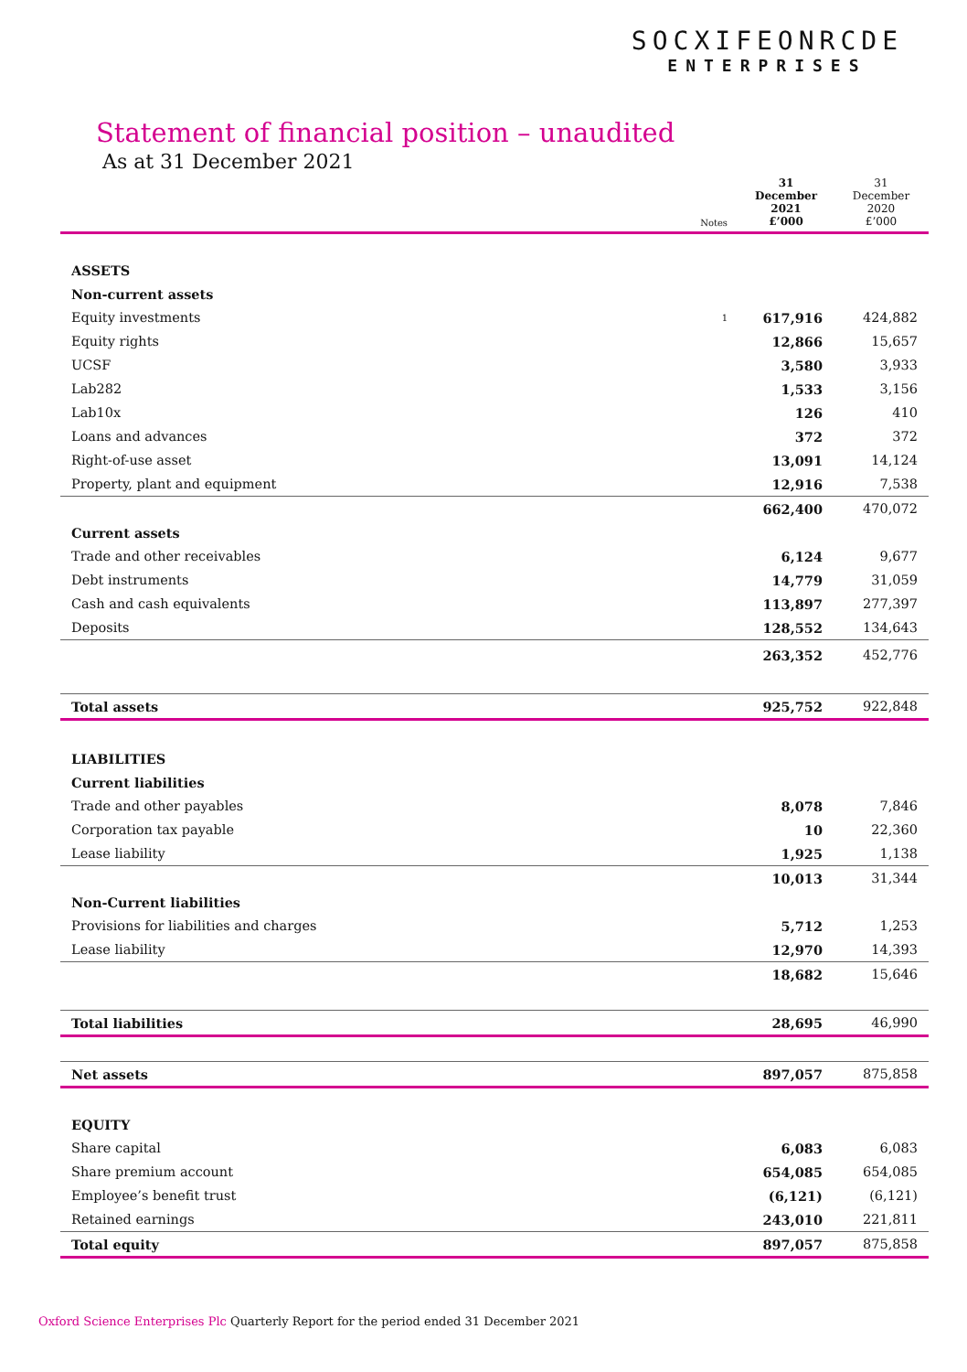SOCXIFEONRCDE
ENTERPRISES
Statement of financial position – unaudited
As at 31 December 2021
| | Notes | 31 December 2021 £’000 | 31 December 2020 £’000 |
| --- | --- | --- | --- |
| ASSETS | | | |
| Non-current assets | | | |
| Equity investments | 1 | 617,916 | 424,882 |
| Equity rights | | 12,866 | 15,657 |
| UCSF | | 3,580 | 3,933 |
| Lab282 | | 1,533 | 3,156 |
| Lab10x | | 126 | 410 |
| Loans and advances | | 372 | 372 |
| Right-of-use asset | | 13,091 | 14,124 |
| Property, plant and equipment | | 12,916 | 7,538 |
| | | 662,400 | 470,072 |
| Current assets | | | |
| Trade and other receivables | | 6,124 | 9,677 |
| Debt instruments | | 14,779 | 31,059 |
| Cash and cash equivalents | | 113,897 | 277,397 |
| Deposits | | 128,552 | 134,643 |
| | | 263,352 | 452,776 |
| Total assets | | 925,752 | 922,848 |
| LIABILITIES | | | |
| Current liabilities | | | |
| Trade and other payables | | 8,078 | 7,846 |
| Corporation tax payable | | 10 | 22,360 |
| Lease liability | | 1,925 | 1,138 |
| | | 10,013 | 31,344 |
| Non-Current liabilities | | | |
| Provisions for liabilities and charges | | 5,712 | 1,253 |
| Lease liability | | 12,970 | 14,393 |
| | | 18,682 | 15,646 |
| Total liabilities | | 28,695 | 46,990 |
| Net assets | | 897,057 | 875,858 |
| EQUITY | | | |
| Share capital | | 6,083 | 6,083 |
| Share premium account | | 654,085 | 654,085 |
| Employee’s benefit trust | | (6,121) | (6,121) |
| Retained earnings | | 243,010 | 221,811 |
| Total equity | | 897,057 | 875,858 |
Oxford Science Enterprises Plc Quarterly Report for the period ended 31 December 2021